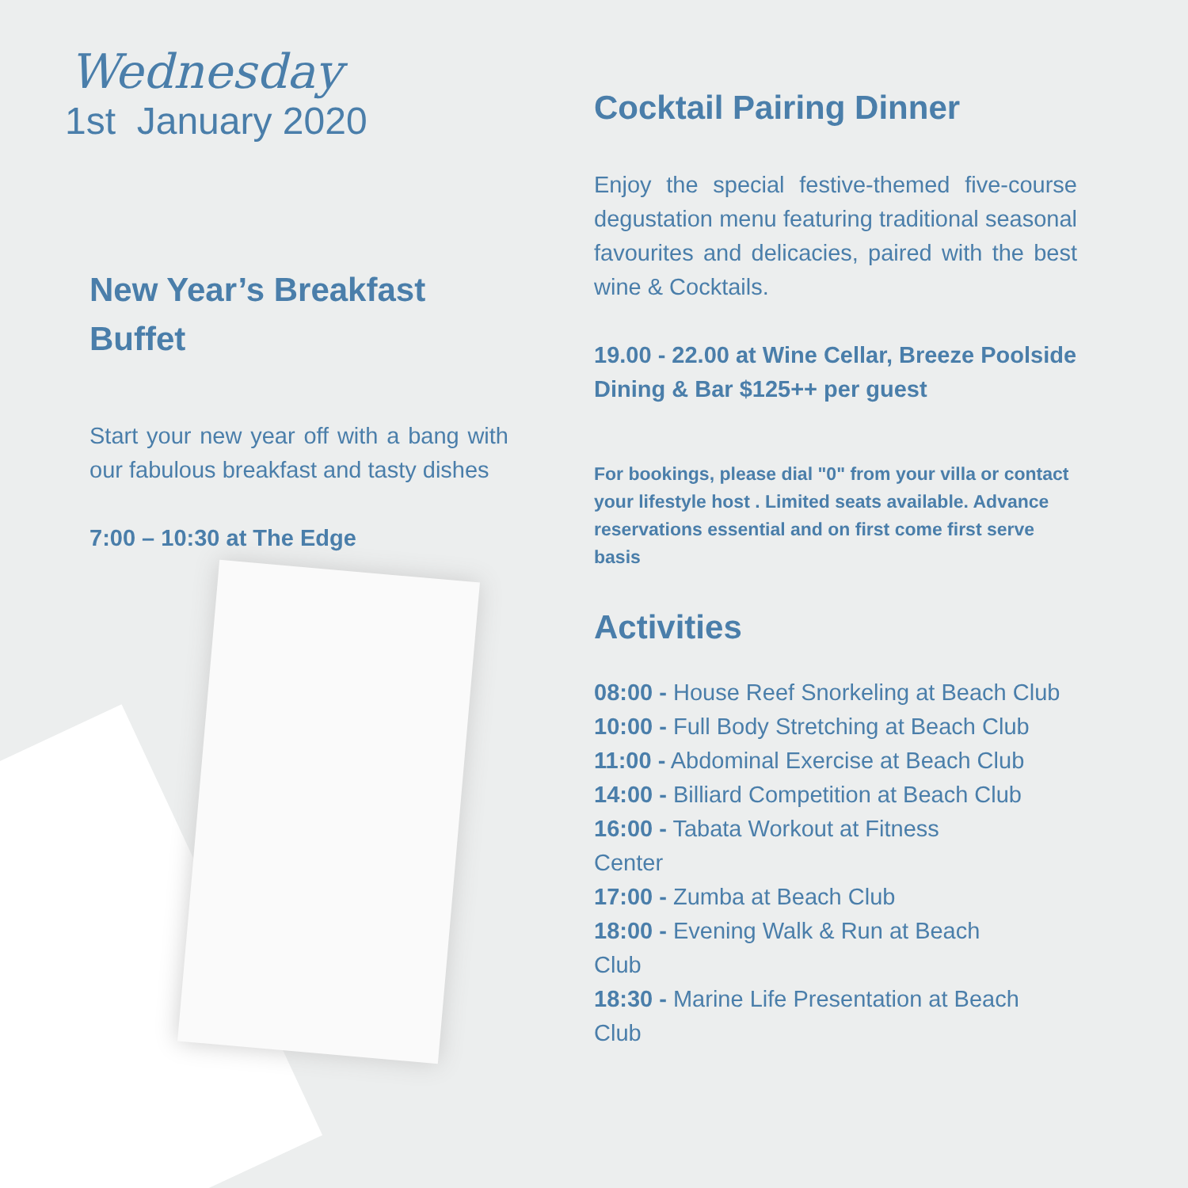Wednesday
1st January 2020
New Year’s Breakfast Buffet
Start your new year off with a bang with our fabulous breakfast and tasty dishes
7:00 – 10:30 at The Edge
Cocktail Pairing Dinner
Enjoy the special festive-themed five-course degustation menu featuring traditional seasonal favourites and delicacies, paired with the best wine & Cocktails.
19.00 - 22.00 at Wine Cellar, Breeze Poolside Dining & Bar $125++ per guest
For bookings, please dial "0" from your villa or contact your lifestyle host . Limited seats available. Advance reservations essential and on first come first serve basis
Activities
08:00 - House Reef Snorkeling at Beach Club
10:00 - Full Body Stretching at Beach Club
11:00 - Abdominal Exercise at Beach Club
14:00 - Billiard Competition at Beach Club
16:00 - Tabata Workout at Fitness
Center
17:00 - Zumba at Beach Club
18:00 - Evening Walk & Run at Beach
Club
18:30 - Marine Life Presentation at Beach
Club